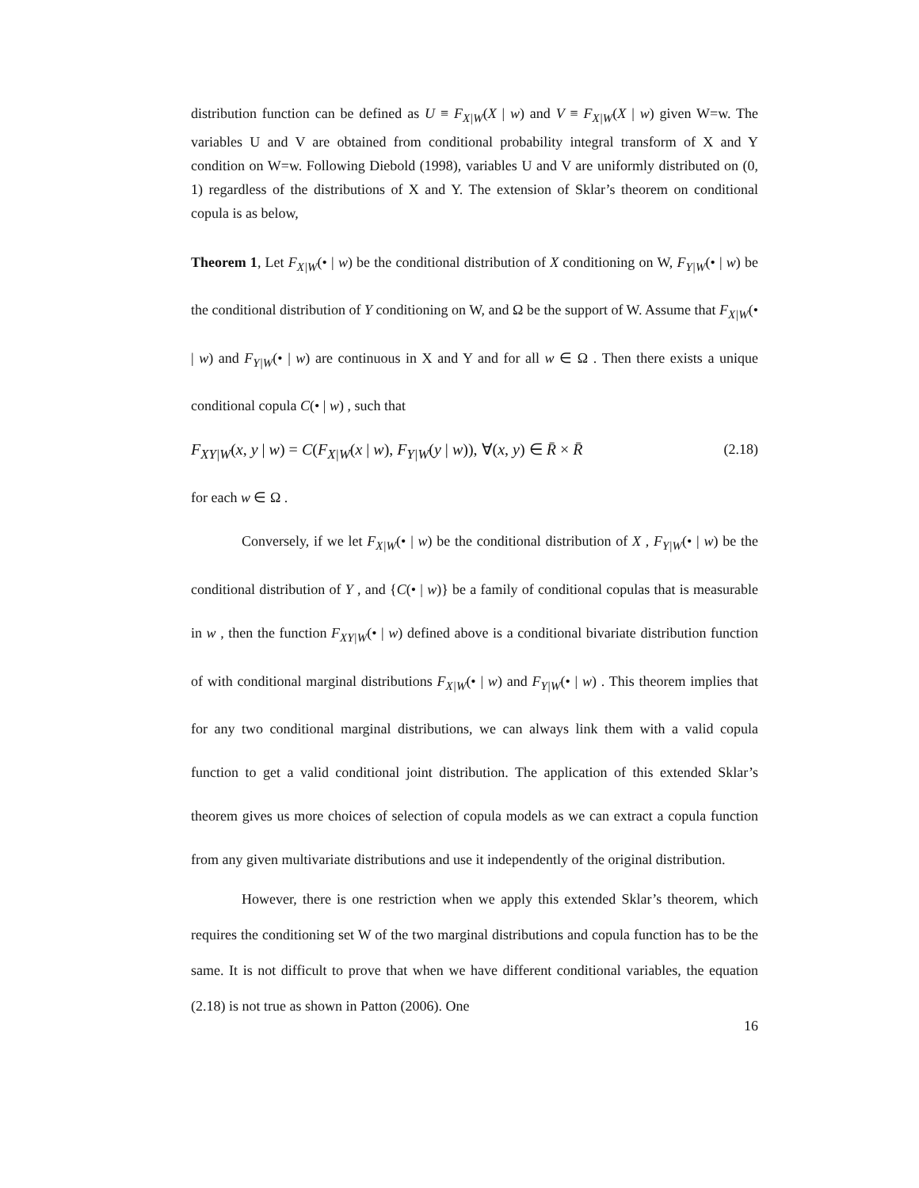distribution function can be defined as U ≡ F<sub>X|W</sub>(X | w) and V ≡ F<sub>X|W</sub>(X | w) given W=w. The variables U and V are obtained from conditional probability integral transform of X and Y condition on W=w. Following Diebold (1998), variables U and V are uniformly distributed on (0, 1) regardless of the distributions of X and Y. The extension of Sklar’s theorem on conditional copula is as below,
Theorem 1, Let F<sub>X|W</sub>(• | w) be the conditional distribution of X conditioning on W, F<sub>Y|W</sub>(• | w) be the conditional distribution of Y conditioning on W, and Ω be the support of W. Assume that F<sub>X|W</sub>(• | w) and F<sub>Y|W</sub>(• | w) are continuous in X and Y and for all w ∈ Ω . Then there exists a unique conditional copula C(• | w) , such that
F<sub>XY|W</sub>(x, y | w) = C(F<sub>X|W</sub>(x | w), F<sub>Y|W</sub>(y | w)), ∀(x, y) ∈ R̄ × R̄ (2.18)
for each w ∈ Ω .
Conversely, if we let F<sub>X|W</sub>(• | w) be the conditional distribution of X , F<sub>Y|W</sub>(• | w) be the conditional distribution of Y , and {C(• | w)} be a family of conditional copulas that is measurable in w , then the function F<sub>XY|W</sub>(• | w) defined above is a conditional bivariate distribution function of with conditional marginal distributions F<sub>X|W</sub>(• | w) and F<sub>Y|W</sub>(• | w) . This theorem implies that for any two conditional marginal distributions, we can always link them with a valid copula function to get a valid conditional joint distribution. The application of this extended Sklar’s theorem gives us more choices of selection of copula models as we can extract a copula function from any given multivariate distributions and use it independently of the original distribution.
However, there is one restriction when we apply this extended Sklar’s theorem, which requires the conditioning set W of the two marginal distributions and copula function has to be the same. It is not difficult to prove that when we have different conditional variables, the equation (2.18) is not true as shown in Patton (2006). One
16